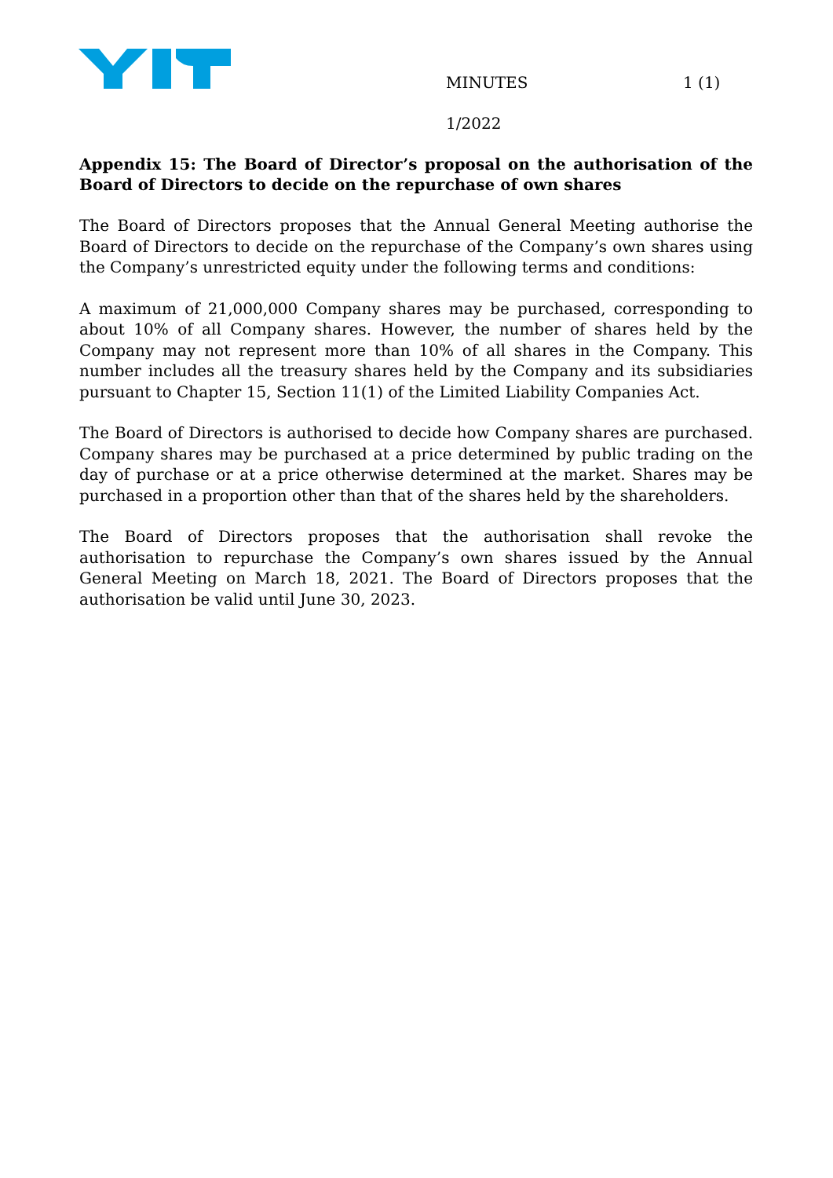MINUTES 1 (1)
1/2022
Appendix 15: The Board of Director’s proposal on the authorisation of the Board of Directors to decide on the repurchase of own shares
The Board of Directors proposes that the Annual General Meeting authorise the Board of Directors to decide on the repurchase of the Company’s own shares using the Company’s unrestricted equity under the following terms and conditions:
A maximum of 21,000,000 Company shares may be purchased, corresponding to about 10% of all Company shares. However, the number of shares held by the Company may not represent more than 10% of all shares in the Company. This number includes all the treasury shares held by the Company and its subsidiaries pursuant to Chapter 15, Section 11(1) of the Limited Liability Companies Act.
The Board of Directors is authorised to decide how Company shares are purchased. Company shares may be purchased at a price determined by public trading on the day of purchase or at a price otherwise determined at the market. Shares may be purchased in a proportion other than that of the shares held by the shareholders.
The Board of Directors proposes that the authorisation shall revoke the authorisation to repurchase the Company’s own shares issued by the Annual General Meeting on March 18, 2021. The Board of Directors proposes that the authorisation be valid until June 30, 2023.